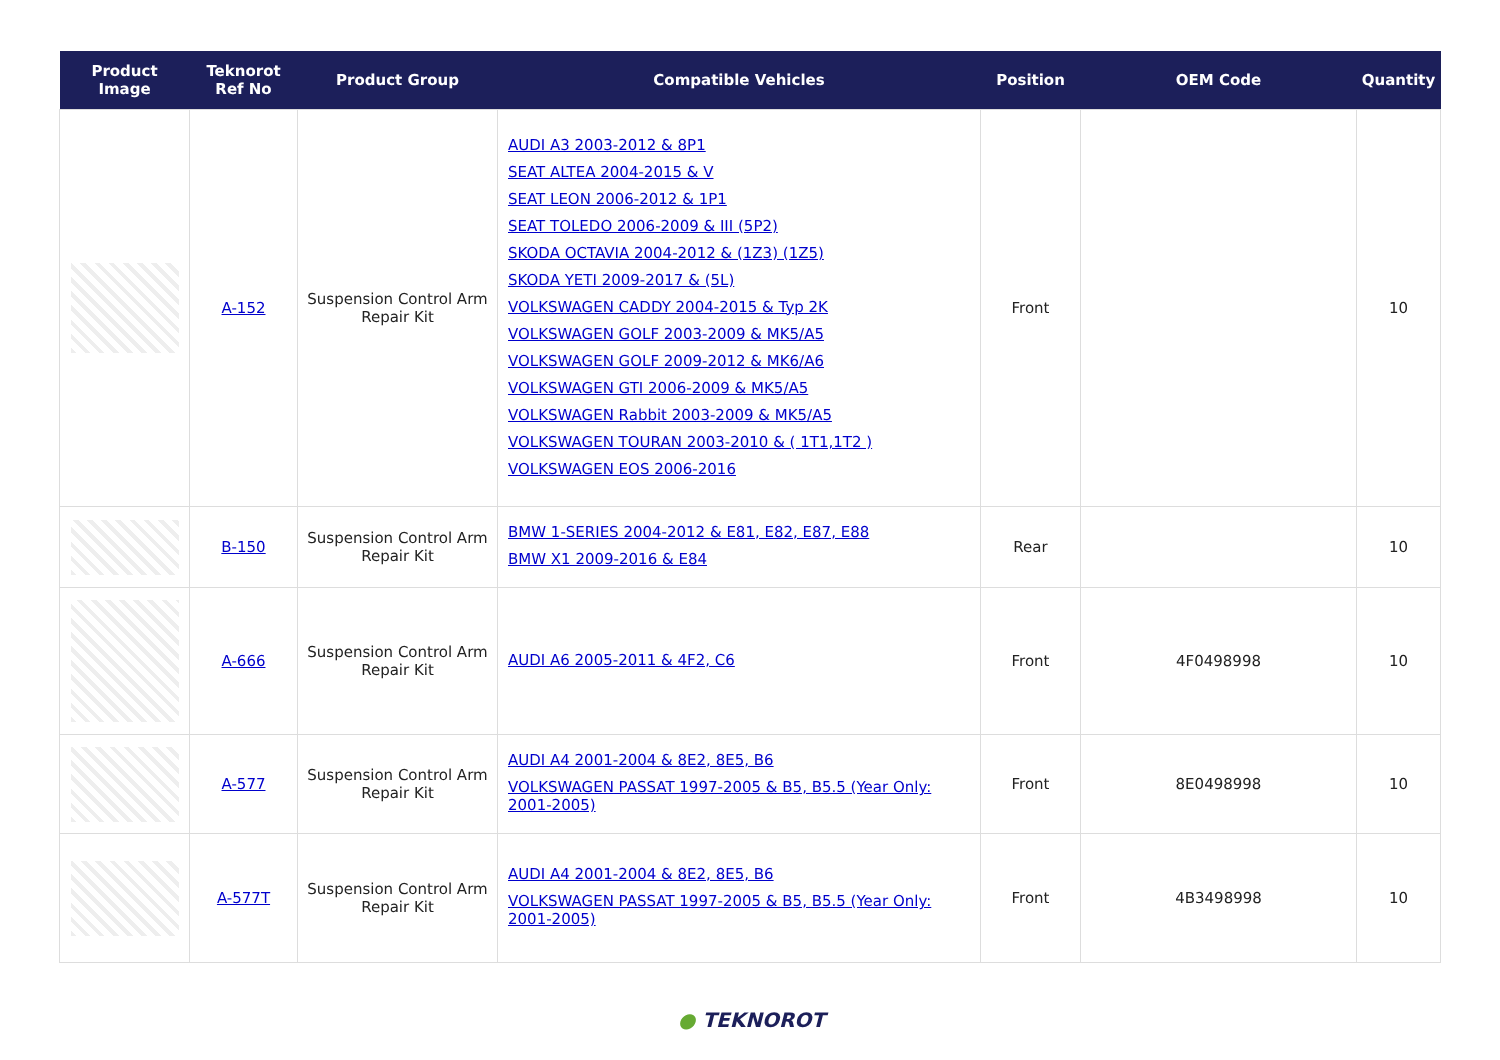| Product Image | Teknorot Ref No | Product Group | Compatible Vehicles | Position | OEM Code | Quantity |
| --- | --- | --- | --- | --- | --- | --- |
| | A-152 | Suspension Control Arm Repair Kit | AUDI A3 2003-2012 & 8P1 SEAT ALTEA 2004-2015 & V SEAT LEON 2006-2012 & 1P1 SEAT TOLEDO 2006-2009 & III (5P2) SKODA OCTAVIA 2004-2012 & (1Z3) (1Z5) SKODA YETI 2009-2017 & (5L) VOLKSWAGEN CADDY 2004-2015 & Typ 2K VOLKSWAGEN GOLF 2003-2009 & MK5/A5 VOLKSWAGEN GOLF 2009-2012 & MK6/A6 VOLKSWAGEN GTI 2006-2009 & MK5/A5 VOLKSWAGEN Rabbit 2003-2009 & MK5/A5 VOLKSWAGEN TOURAN 2003-2010 & ( 1T1,1T2 ) VOLKSWAGEN EOS 2006-2016 | Front | | 10 |
| | B-150 | Suspension Control Arm Repair Kit | BMW 1-SERIES 2004-2012 & E81, E82, E87, E88 BMW X1 2009-2016 & E84 | Rear | | 10 |
| | A-666 | Suspension Control Arm Repair Kit | AUDI A6 2005-2011 & 4F2, C6 | Front | 4F0498998 | 10 |
| | A-577 | Suspension Control Arm Repair Kit | AUDI A4 2001-2004 & 8E2, 8E5, B6 VOLKSWAGEN PASSAT 1997-2005 & B5, B5.5 (Year Only: 2001-2005) | Front | 8E0498998 | 10 |
| | A-577T | Suspension Control Arm Repair Kit | AUDI A4 2001-2004 & 8E2, 8E5, B6 VOLKSWAGEN PASSAT 1997-2005 & B5, B5.5 (Year Only: 2001-2005) | Front | 4B3498998 | 10 |
● TEKNOROT